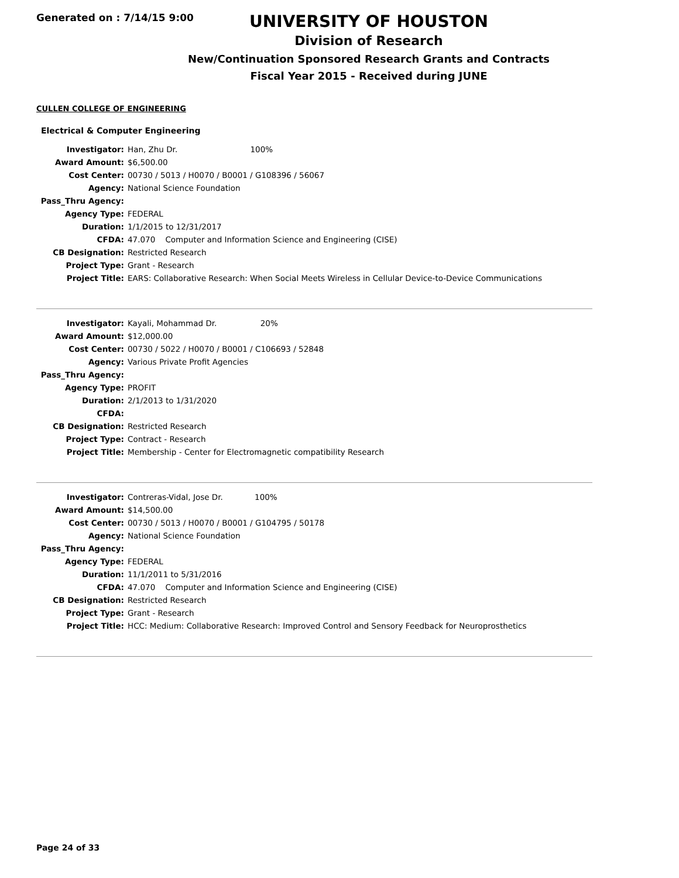Generated on : 7/14/15 9:00
UNIVERSITY OF HOUSTON
Division of Research
New/Continuation Sponsored Research Grants and Contracts
Fiscal Year 2015 - Received during JUNE
CULLEN COLLEGE OF ENGINEERING
Electrical & Computer Engineering
| Investigator: | Han, Zhu Dr. 100% |
| Award Amount: | $6,500.00 |
| Cost Center: | 00730 / 5013 / H0070 / B0001 / G108396 / 56067 |
| Agency: | National Science Foundation |
| Pass_Thru Agency: | |
| Agency Type: | FEDERAL |
| Duration: | 1/1/2015 to 12/31/2017 |
| CFDA: | 47.070 Computer and Information Science and Engineering (CISE) |
| CB Designation: | Restricted Research |
| Project Type: | Grant - Research |
| Project Title: | EARS: Collaborative Research: When Social Meets Wireless in Cellular Device-to-Device Communications |
| Investigator: | Kayali, Mohammad Dr. 20% |
| Award Amount: | $12,000.00 |
| Cost Center: | 00730 / 5022 / H0070 / B0001 / C106693 / 52848 |
| Agency: | Various Private Profit Agencies |
| Pass_Thru Agency: | |
| Agency Type: | PROFIT |
| Duration: | 2/1/2013 to 1/31/2020 |
| CFDA: | |
| CB Designation: | Restricted Research |
| Project Type: | Contract - Research |
| Project Title: | Membership - Center for Electromagnetic compatibility Research |
| Investigator: | Contreras-Vidal, Jose Dr. 100% |
| Award Amount: | $14,500.00 |
| Cost Center: | 00730 / 5013 / H0070 / B0001 / G104795 / 50178 |
| Agency: | National Science Foundation |
| Pass_Thru Agency: | |
| Agency Type: | FEDERAL |
| Duration: | 11/1/2011 to 5/31/2016 |
| CFDA: | 47.070 Computer and Information Science and Engineering (CISE) |
| CB Designation: | Restricted Research |
| Project Type: | Grant - Research |
| Project Title: | HCC: Medium: Collaborative Research: Improved Control and Sensory Feedback for Neuroprosthetics |
Page 24 of 33